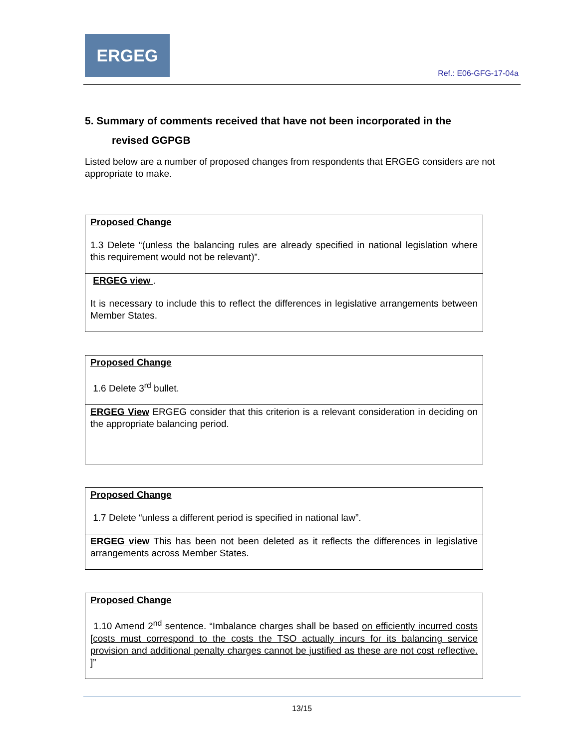ERGEG
Ref.: E06-GFG-17-04a
5. Summary of comments received that have not been incorporated in the
revised GGPGB
Listed below are a number of proposed changes from respondents that ERGEG considers are not appropriate to make.
| Proposed Change 1.3 Delete “(unless the balancing rules are already specified in national legislation where this requirement would not be relevant)”. |
| ERGEG view . It is necessary to include this to reflect the differences in legislative arrangements between Member States. |
| Proposed Change 1.6 Delete 3<sup>rd</sup> bullet. |
| ERGEG View ERGEG consider that this criterion is a relevant consideration in deciding on the appropriate balancing period. |
| Proposed Change 1.7 Delete “unless a different period is specified in national law”. |
| ERGEG view This has been not been deleted as it reflects the differences in legislative arrangements across Member States. |
| Proposed Change 1.10 Amend 2<sup>nd</sup> sentence. “Imbalance charges shall be based on efficiently incurred costs [costs must correspond to the costs the TSO actually incurs for its balancing service provision and additional penalty charges cannot be justified as these are not cost reflective. ] ” |
13/15